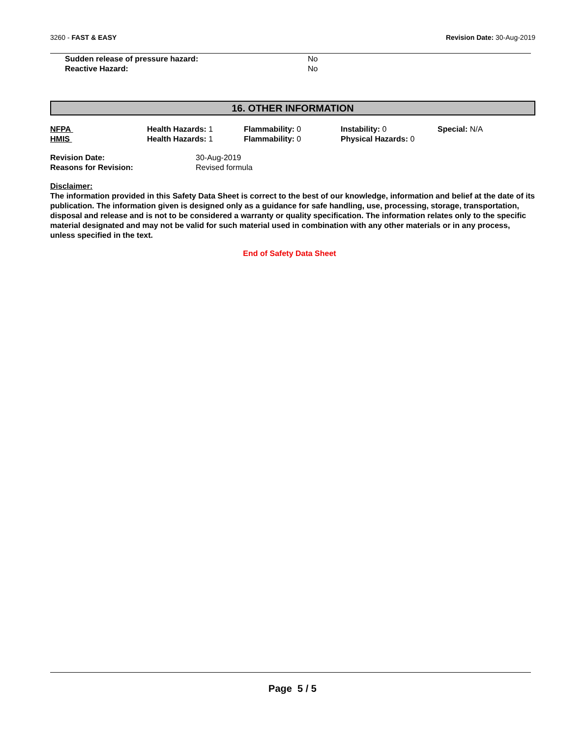3260 - FAST & EASY Revision Date: 30-Aug-2019
Sudden release of pressure hazard: No
Reactive Hazard: No
16. OTHER INFORMATION
NFPA Health Hazards: 1 Flammability: 0 Instability: 0 Special: N/A HMIS Health Hazards: 1 Flammability: 0 Physical Hazards: 0
Revision Date: 30-Aug-2019
Reasons for Revision: Revised formula
Disclaimer:
The information provided in this Safety Data Sheet is correct to the best of our knowledge, information and belief at the date of its publication. The information given is designed only as a guidance for safe handling, use, processing, storage, transportation, disposal and release and is not to be considered a warranty or quality specification. The information relates only to the specific material designated and may not be valid for such material used in combination with any other materials or in any process, unless specified in the text.
End of Safety Data Sheet
Page 5 / 5